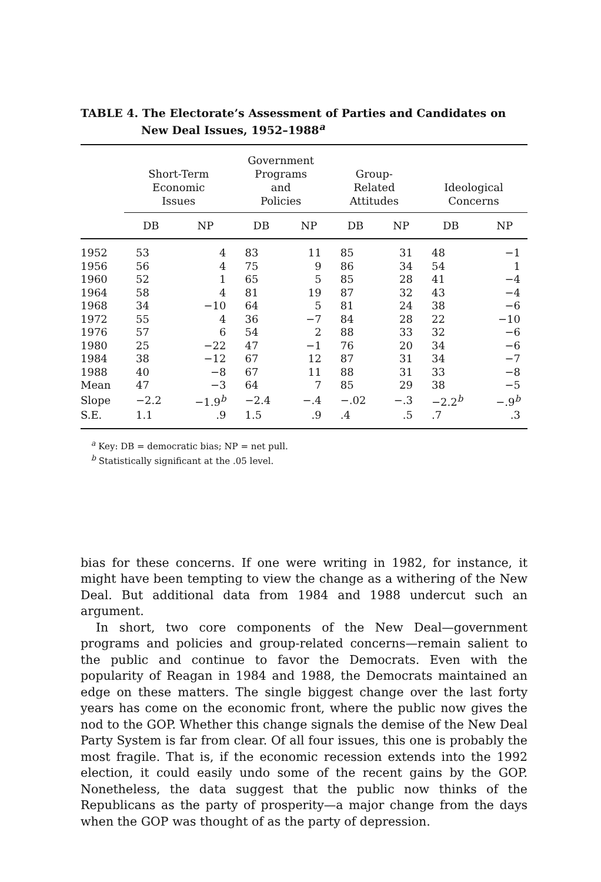TABLE 4. The Electorate’s Assessment of Parties and Candidates on New Deal Issues, 1952–1988<sup>a</sup>
| | Short-Term Economic Issues | | Government Programs and Policies | | Group- Related Attitudes | | Ideological Concerns | |
| --- | --- | --- | --- | --- | --- | --- | --- | --- |
| | DB | NP | DB | NP | DB | NP | DB | NP |
| 1952 | 53 | 4 | 83 | 11 | 85 | 31 | 48 | −1 |
| 1956 | 56 | 4 | 75 | 9 | 86 | 34 | 54 | 1 |
| 1960 | 52 | 1 | 65 | 5 | 85 | 28 | 41 | −4 |
| 1964 | 58 | 4 | 81 | 19 | 87 | 32 | 43 | −4 |
| 1968 | 34 | −10 | 64 | 5 | 81 | 24 | 38 | −6 |
| 1972 | 55 | 4 | 36 | −7 | 84 | 28 | 22 | −10 |
| 1976 | 57 | 6 | 54 | 2 | 88 | 33 | 32 | −6 |
| 1980 | 25 | −22 | 47 | −1 | 76 | 20 | 34 | −6 |
| 1984 | 38 | −12 | 67 | 12 | 87 | 31 | 34 | −7 |
| 1988 | 40 | −8 | 67 | 11 | 88 | 31 | 33 | −8 |
| Mean | 47 | −3 | 64 | 7 | 85 | 29 | 38 | −5 |
| Slope | −2.2 | −1.9<sup>b</sup> | −2.4 | −.4 | −.02 | −.3 | −2.2<sup>b</sup> | −.9<sup>b</sup> |
| S.E. | 1.1 | .9 | 1.5 | .9 | .4 | .5 | .7 | .3 |
<sup>a</sup> Key: DB = democratic bias; NP = net pull.
<sup>b</sup> Statistically significant at the .05 level.
bias for these concerns. If one were writing in 1982, for instance, it might have been tempting to view the change as a withering of the New Deal. But additional data from 1984 and 1988 undercut such an argument.
In short, two core components of the New Deal—government programs and policies and group-related concerns—remain salient to the public and continue to favor the Democrats. Even with the popularity of Reagan in 1984 and 1988, the Democrats maintained an edge on these matters. The single biggest change over the last forty years has come on the economic front, where the public now gives the nod to the GOP. Whether this change signals the demise of the New Deal Party System is far from clear. Of all four issues, this one is probably the most fragile. That is, if the economic recession extends into the 1992 election, it could easily undo some of the recent gains by the GOP. Nonetheless, the data suggest that the public now thinks of the Republicans as the party of prosperity—a major change from the days when the GOP was thought of as the party of depression.